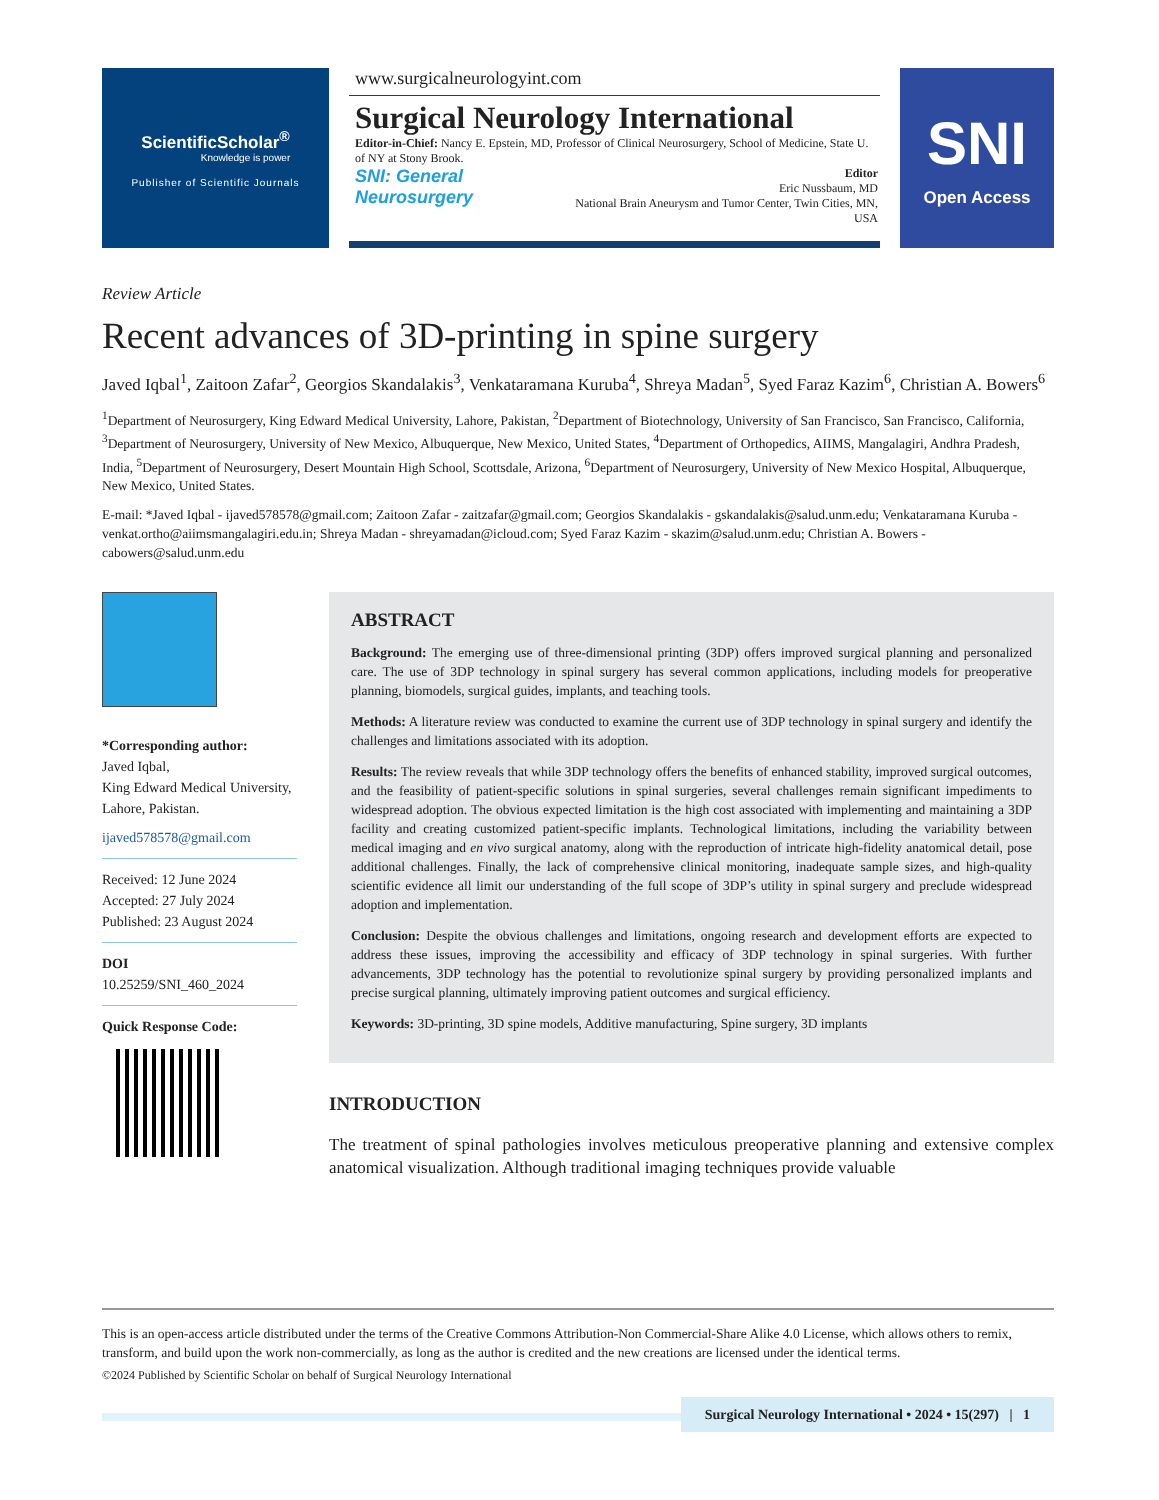ScientificScholar<sup>®</sup>
Knowledge is power
Publisher of Scientific Journals
www.surgicalneurologyint.com
Surgical Neurology International
Editor-in-Chief: Nancy E. Epstein, MD, Professor of Clinical Neurosurgery, School of Medicine, State U. of NY at Stony Brook.
SNI: General Neurosurgery
Editor
Eric Nussbaum, MD
National Brain Aneurysm and Tumor Center, Twin Cities, MN, USA
SNI
Open Access
Review Article
Recent advances of 3D-printing in spine surgery
Javed Iqbal<sup>1</sup>, Zaitoon Zafar<sup>2</sup>, Georgios Skandalakis<sup>3</sup>, Venkataramana Kuruba<sup>4</sup>, Shreya Madan<sup>5</sup>, Syed Faraz Kazim<sup>6</sup>, Christian A. Bowers<sup>6</sup>
<sup>1</sup> Department of Neurosurgery, King Edward Medical University, Lahore, Pakistan, <sup>2</sup>Department of Biotechnology, University of San Francisco, San Francisco, California, <sup>3</sup>Department of Neurosurgery, University of New Mexico, Albuquerque, New Mexico, United States, <sup>4</sup>Department of Orthopedics, AIIMS, Mangalagiri, Andhra Pradesh, India, <sup>5</sup>Department of Neurosurgery, Desert Mountain High School, Scottsdale, Arizona, <sup>6</sup>Department of Neurosurgery, University of New Mexico Hospital, Albuquerque, New Mexico, United States.
E-mail: *Javed Iqbal - ijaved578578@gmail.com; Zaitoon Zafar - zaitzafar@gmail.com; Georgios Skandalakis - gskandalakis@salud.unm.edu; Venkataramana Kuruba - venkat.ortho@aiimsmangalagiri.edu.in; Shreya Madan - shreyamadan@icloud.com; Syed Faraz Kazim - skazim@salud.unm.edu; Christian A. Bowers - cabowers@salud.unm.edu
*Corresponding author:
Javed Iqbal,
King Edward Medical University, Lahore, Pakistan.
ijaved578578@gmail.com
Received: 12 June 2024
Accepted: 27 July 2024
Published: 23 August 2024
DOI
10.25259/SNI_460_2024
Quick Response Code:
ABSTRACT
Background: The emerging use of three-dimensional printing (3DP) offers improved surgical planning and personalized care. The use of 3DP technology in spinal surgery has several common applications, including models for preoperative planning, biomodels, surgical guides, implants, and teaching tools.
Methods: A literature review was conducted to examine the current use of 3DP technology in spinal surgery and identify the challenges and limitations associated with its adoption.
Results: The review reveals that while 3DP technology offers the benefits of enhanced stability, improved surgical outcomes, and the feasibility of patient-specific solutions in spinal surgeries, several challenges remain significant impediments to widespread adoption. The obvious expected limitation is the high cost associated with implementing and maintaining a 3DP facility and creating customized patient-specific implants. Technological limitations, including the variability between medical imaging and en vivo surgical anatomy, along with the reproduction of intricate high-fidelity anatomical detail, pose additional challenges. Finally, the lack of comprehensive clinical monitoring, inadequate sample sizes, and high-quality scientific evidence all limit our understanding of the full scope of 3DP’s utility in spinal surgery and preclude widespread adoption and implementation.
Conclusion: Despite the obvious challenges and limitations, ongoing research and development efforts are expected to address these issues, improving the accessibility and efficacy of 3DP technology in spinal surgeries. With further advancements, 3DP technology has the potential to revolutionize spinal surgery by providing personalized implants and precise surgical planning, ultimately improving patient outcomes and surgical efficiency.
Keywords: 3D-printing, 3D spine models, Additive manufacturing, Spine surgery, 3D implants
INTRODUCTION
The treatment of spinal pathologies involves meticulous preoperative planning and extensive complex anatomical visualization. Although traditional imaging techniques provide valuable
This is an open-access article distributed under the terms of the Creative Commons Attribution-Non Commercial-Share Alike 4.0 License, which allows others to remix, transform, and build upon the work non-commercially, as long as the author is credited and the new creations are licensed under the identical terms.
©2024 Published by Scientific Scholar on behalf of Surgical Neurology International
Surgical Neurology International • 2024 • 15(297) | 1